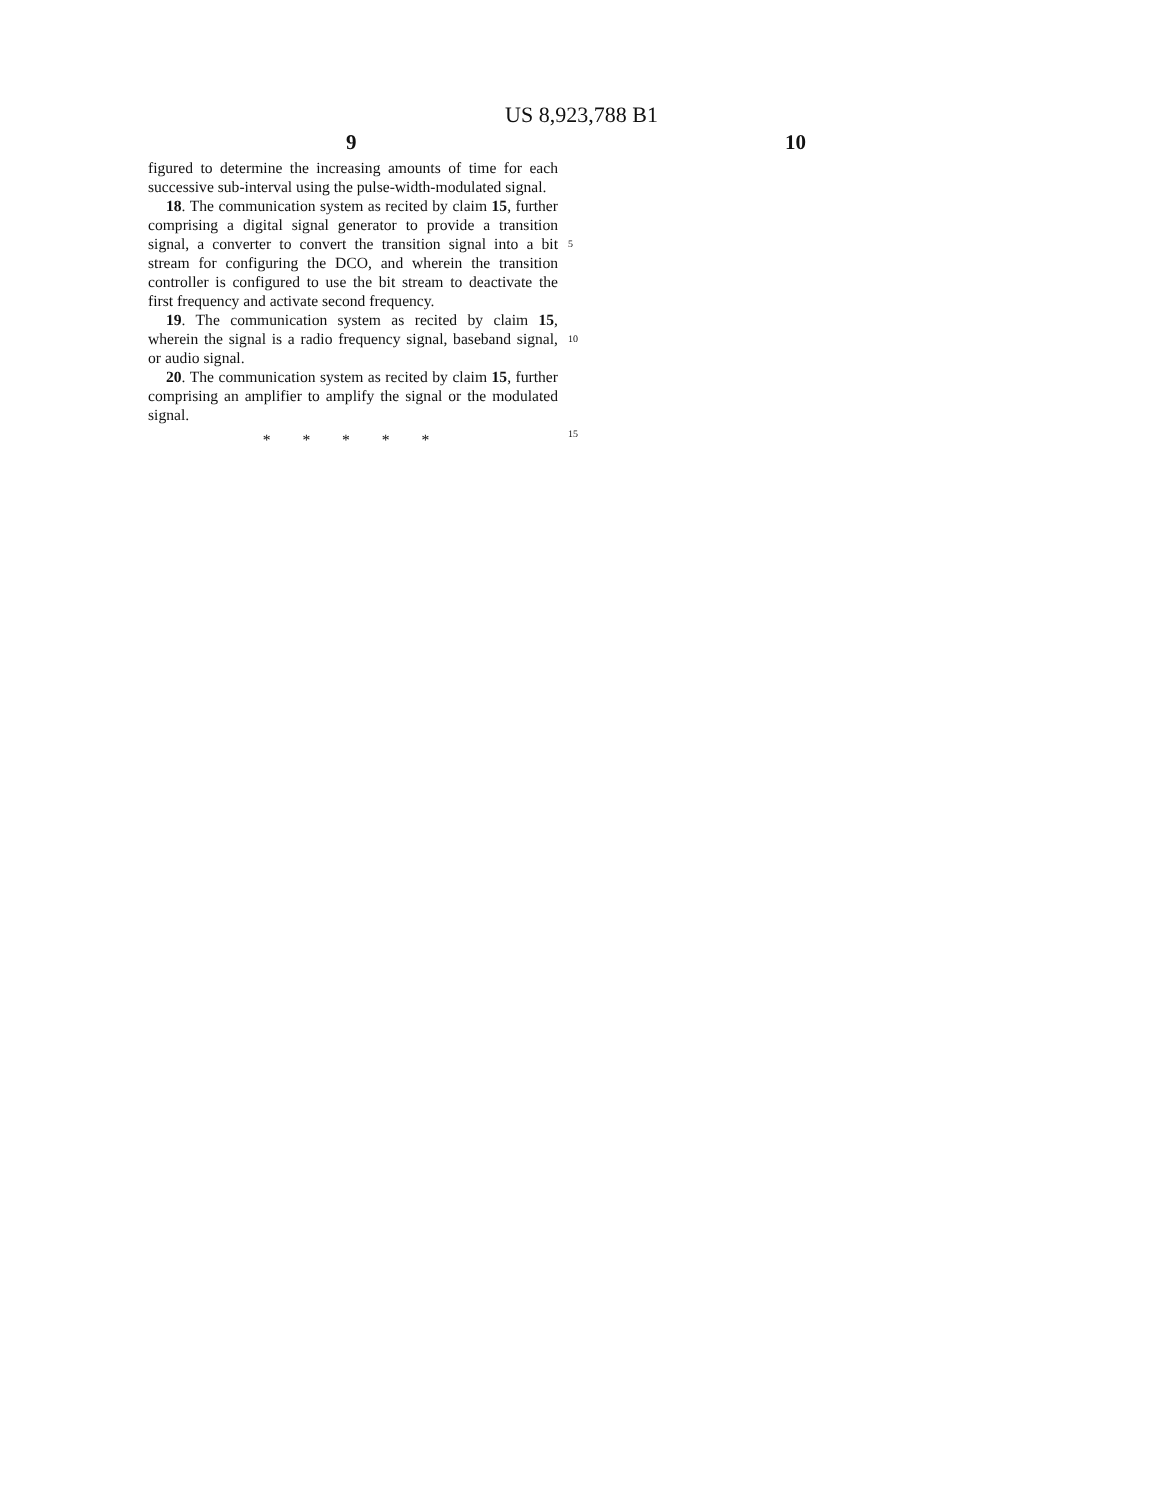US 8,923,788 B1
9 10
figured to determine the increasing amounts of time for each successive sub-interval using the pulse-width-modulated signal.
18. The communication system as recited by claim 15, further comprising a digital signal generator to provide a transition signal, a converter to convert the transition signal into a bit stream for configuring the DCO, and wherein the transition controller is configured to use the bit stream to deactivate the first frequency and activate second frequency.
19. The communication system as recited by claim 15, wherein the signal is a radio frequency signal, baseband signal, or audio signal.
20. The communication system as recited by claim 15, further comprising an amplifier to amplify the signal or the modulated signal.
* * * * *
5
10
15